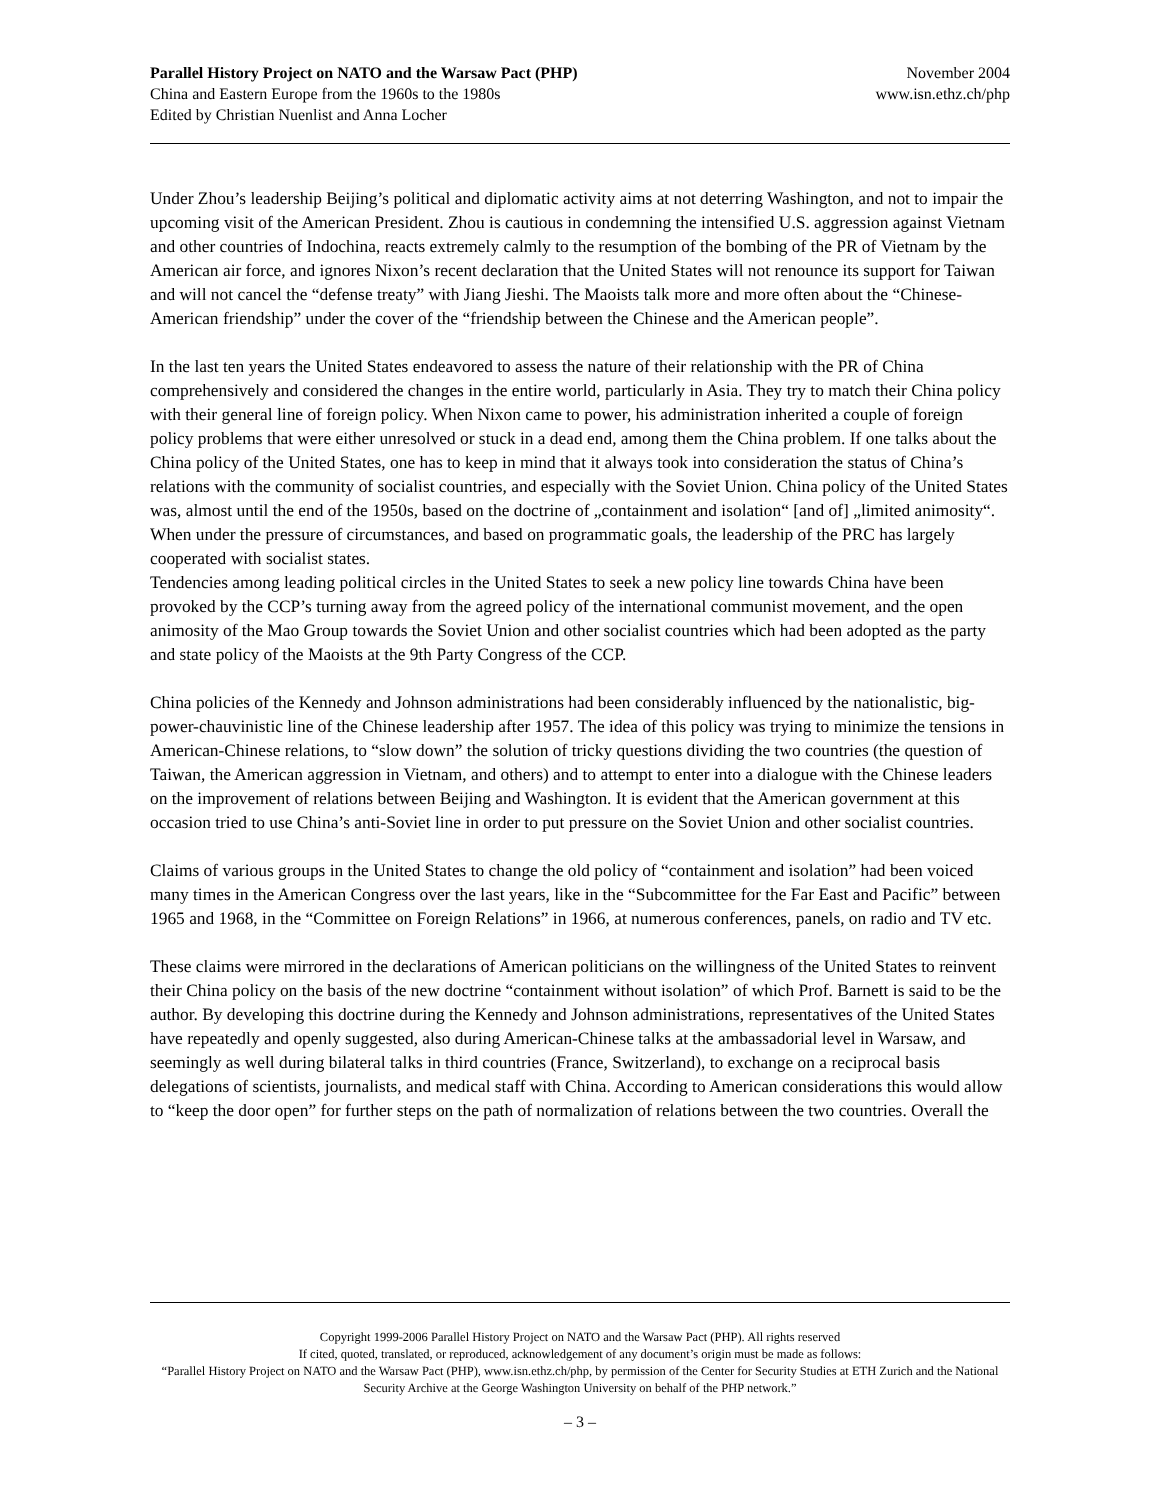Parallel History Project on NATO and the Warsaw Pact (PHP)
China and Eastern Europe from the 1960s to the 1980s
Edited by Christian Nuenlist and Anna Locher
November 2004
www.isn.ethz.ch/php
Under Zhou’s leadership Beijing’s political and diplomatic activity aims at not deterring Washington, and not to impair the upcoming visit of the American President. Zhou is cautious in condemning the intensified U.S. aggression against Vietnam and other countries of Indochina, reacts extremely calmly to the resumption of the bombing of the PR of Vietnam by the American air force, and ignores Nixon’s recent declaration that the United States will not renounce its support for Taiwan and will not cancel the “defense treaty” with Jiang Jieshi. The Maoists talk more and more often about the “Chinese-American friendship” under the cover of the “friendship between the Chinese and the American people”.
In the last ten years the United States endeavored to assess the nature of their relationship with the PR of China comprehensively and considered the changes in the entire world, particularly in Asia. They try to match their China policy with their general line of foreign policy. When Nixon came to power, his administration inherited a couple of foreign policy problems that were either unresolved or stuck in a dead end, among them the China problem. If one talks about the China policy of the United States, one has to keep in mind that it always took into consideration the status of China’s relations with the community of socialist countries, and especially with the Soviet Union. China policy of the United States was, almost until the end of the 1950s, based on the doctrine of „containment and isolation“ [and of] „limited animosity“. When under the pressure of circumstances, and based on programmatic goals, the leadership of the PRC has largely cooperated with socialist states.
Tendencies among leading political circles in the United States to seek a new policy line towards China have been provoked by the CCP’s turning away from the agreed policy of the international communist movement, and the open animosity of the Mao Group towards the Soviet Union and other socialist countries which had been adopted as the party and state policy of the Maoists at the 9th Party Congress of the CCP.
China policies of the Kennedy and Johnson administrations had been considerably influenced by the nationalistic, big-power-chauvinistic line of the Chinese leadership after 1957. The idea of this policy was trying to minimize the tensions in American-Chinese relations, to “slow down” the solution of tricky questions dividing the two countries (the question of Taiwan, the American aggression in Vietnam, and others) and to attempt to enter into a dialogue with the Chinese leaders on the improvement of relations between Beijing and Washington. It is evident that the American government at this occasion tried to use China’s anti-Soviet line in order to put pressure on the Soviet Union and other socialist countries.
Claims of various groups in the United States to change the old policy of “containment and isolation” had been voiced many times in the American Congress over the last years, like in the “Subcommittee for the Far East and Pacific” between 1965 and 1968, in the “Committee on Foreign Relations” in 1966, at numerous conferences, panels, on radio and TV etc.
These claims were mirrored in the declarations of American politicians on the willingness of the United States to reinvent their China policy on the basis of the new doctrine “containment without isolation” of which Prof. Barnett is said to be the author. By developing this doctrine during the Kennedy and Johnson administrations, representatives of the United States have repeatedly and openly suggested, also during American-Chinese talks at the ambassadorial level in Warsaw, and seemingly as well during bilateral talks in third countries (France, Switzerland), to exchange on a reciprocal basis delegations of scientists, journalists, and medical staff with China. According to American considerations this would allow to “keep the door open” for further steps on the path of normalization of relations between the two countries. Overall the
Copyright 1999-2006 Parallel History Project on NATO and the Warsaw Pact (PHP). All rights reserved
If cited, quoted, translated, or reproduced, acknowledgement of any document’s origin must be made as follows:
“Parallel History Project on NATO and the Warsaw Pact (PHP), www.isn.ethz.ch/php, by permission of the Center for Security Studies at ETH Zurich and the National Security Archive at the George Washington University on behalf of the PHP network.”
– 3 –